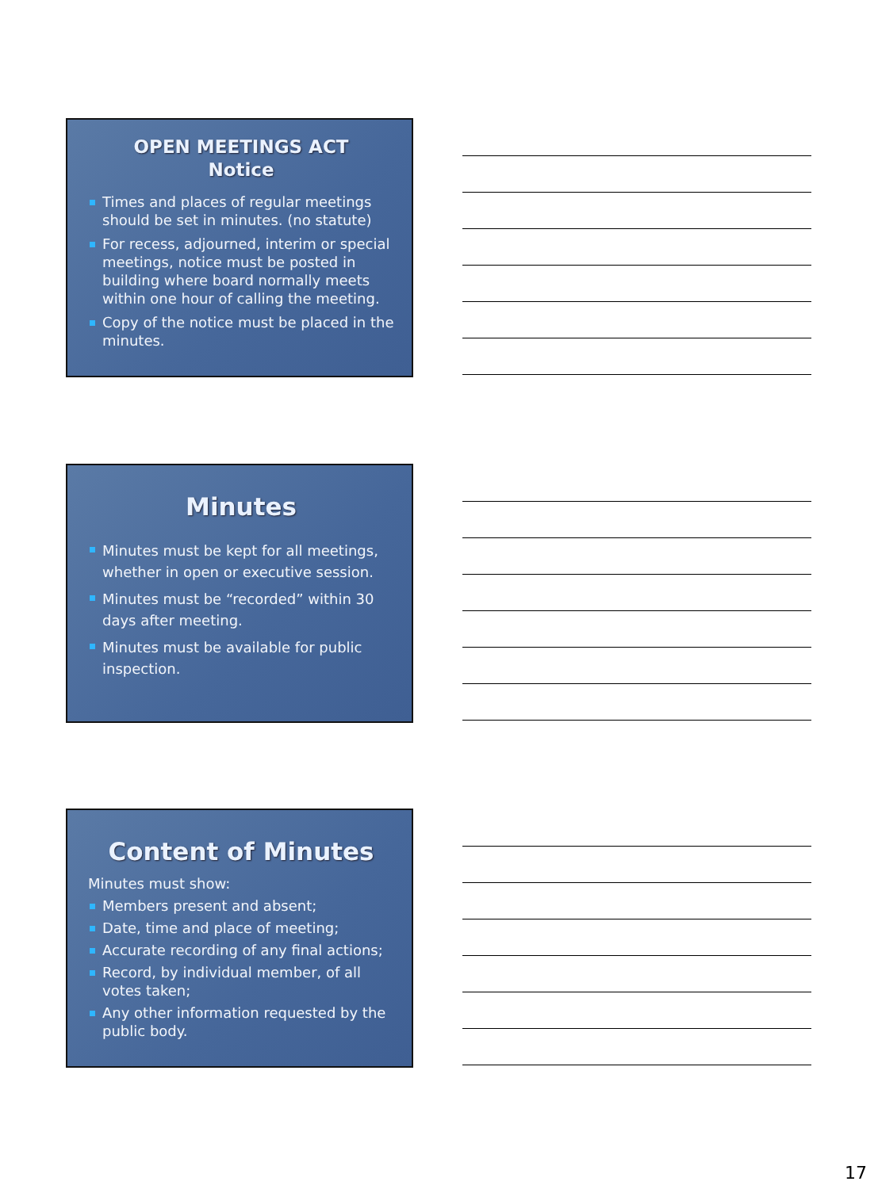OPEN MEETINGS ACT
Notice
Times and places of regular meetings should be set in minutes. (no statute)
For recess, adjourned, interim or special meetings, notice must be posted in building where board normally meets within one hour of calling the meeting.
Copy of the notice must be placed in the minutes.
Minutes
Minutes must be kept for all meetings, whether in open or executive session.
Minutes must be “recorded” within 30 days after meeting.
Minutes must be available for public inspection.
Content of Minutes
Minutes must show:
Members present and absent;
Date, time and place of meeting;
Accurate recording of any final actions;
Record, by individual member, of all votes taken;
Any other information requested by the public body.
17